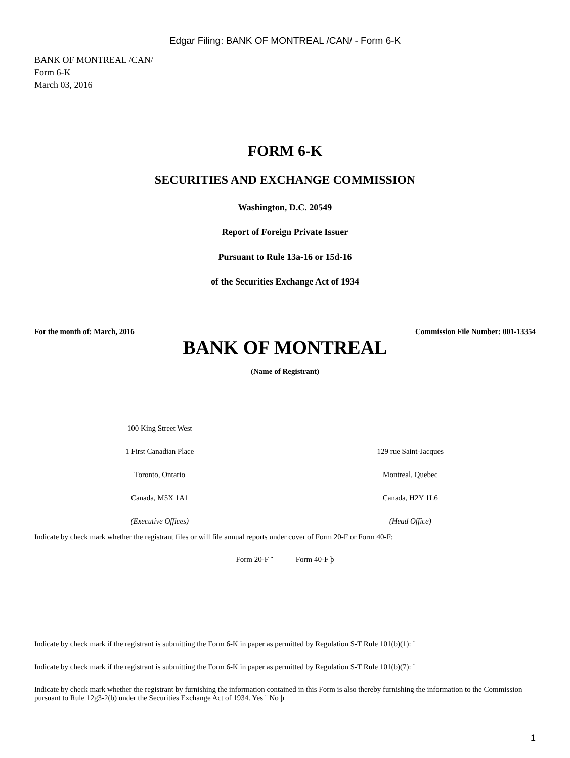Edgar Filing: BANK OF MONTREAL /CAN/ - Form 6-K
BANK OF MONTREAL /CAN/
Form 6-K
March 03, 2016
FORM 6-K
SECURITIES AND EXCHANGE COMMISSION
Washington, D.C. 20549
Report of Foreign Private Issuer
Pursuant to Rule 13a-16 or 15d-16
of the Securities Exchange Act of 1934
For the month of: March, 2016 Commission File Number: 001-13354
BANK OF MONTREAL
(Name of Registrant)
100 King Street West
1 First Canadian Place
Toronto, Ontario
Canada, M5X 1A1
(Executive Offices)
129 rue Saint-Jacques
Montreal, Quebec
Canada, H2Y 1L6
(Head Office)
Indicate by check mark whether the registrant files or will file annual reports under cover of Form 20-F or Form 40-F:
Form 20-F ¨ Form 40-F þ
Indicate by check mark if the registrant is submitting the Form 6-K in paper as permitted by Regulation S-T Rule 101(b)(1): ¨
Indicate by check mark if the registrant is submitting the Form 6-K in paper as permitted by Regulation S-T Rule 101(b)(7): ¨
Indicate by check mark whether the registrant by furnishing the information contained in this Form is also thereby furnishing the information to the Commission pursuant to Rule 12g3-2(b) under the Securities Exchange Act of 1934. Yes ¨ No þ
1